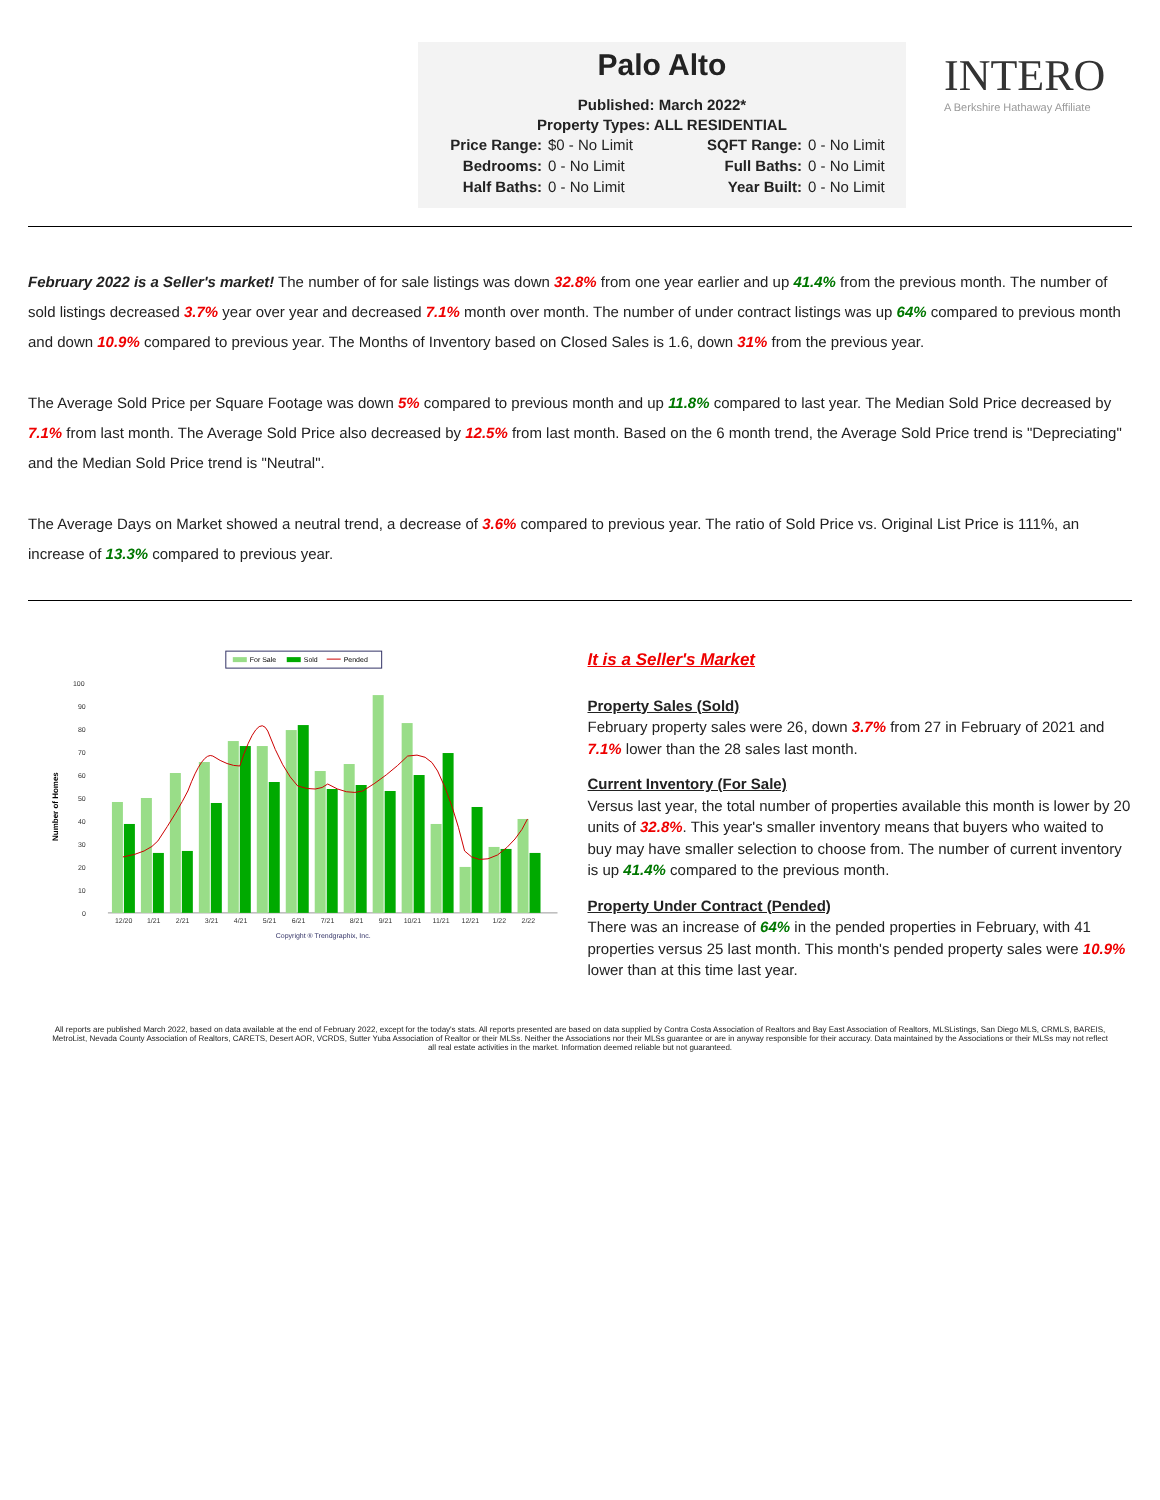Palo Alto
Published: March 2022*
Property Types: ALL RESIDENTIAL
Price Range: $0 - No Limit SQFT Range: 0 - No Limit Bedrooms: 0 - No Limit Full Baths: 0 - No Limit Half Baths: 0 - No Limit Year Built: 0 - No Limit
INTERO
A Berkshire Hathaway Affiliate
February 2022 is a Seller's market! The number of for sale listings was down 32.8% from one year earlier and up 41.4% from the previous month. The number of sold listings decreased 3.7% year over year and decreased 7.1% month over month. The number of under contract listings was up 64% compared to previous month and down 10.9% compared to previous year. The Months of Inventory based on Closed Sales is 1.6, down 31% from the previous year.
The Average Sold Price per Square Footage was down 5% compared to previous month and up 11.8% compared to last year. The Median Sold Price decreased by 7.1% from last month. The Average Sold Price also decreased by 12.5% from last month. Based on the 6 month trend, the Average Sold Price trend is "Depreciating" and the Median Sold Price trend is "Neutral".
The Average Days on Market showed a neutral trend, a decrease of 3.6% compared to previous year. The ratio of Sold Price vs. Original List Price is 111%, an increase of 13.3% compared to previous year.
For Sale
Sold
Pended
Number of Homes
100
90
80
70
60
50
40
30
20
10
0
12/20
1/21
2/21
3/21
4/21
5/21
6/21
7/21
8/21
9/21
10/21
11/21
12/21
1/22
2/22
Copyright ® Trendgraphix, Inc.
It is a Seller's Market
Property Sales (Sold)
February property sales were 26, down 3.7% from 27 in February of 2021 and 7.1% lower than the 28 sales last month.
Current Inventory (For Sale)
Versus last year, the total number of properties available this month is lower by 20 units of 32.8%. This year's smaller inventory means that buyers who waited to buy may have smaller selection to choose from. The number of current inventory is up 41.4% compared to the previous month.
Property Under Contract (Pended)
There was an increase of 64% in the pended properties in February, with 41 properties versus 25 last month. This month's pended property sales were 10.9% lower than at this time last year.
All reports are published March 2022, based on data available at the end of February 2022, except for the today's stats. All reports presented are based on data supplied by Contra Costa Association of Realtors and Bay East Association of Realtors, MLSListings, San Diego MLS, CRMLS, BAREIS, MetroList, Nevada County Association of Realtors, CARETS, Desert AOR, VCRDS, Sutter Yuba Association of Realtor or their MLSs. Neither the Associations nor their MLSs guarantee or are in anyway responsible for their accuracy. Data maintained by the Associations or their MLSs may not reflect all real estate activities in the market. Information deemed reliable but not guaranteed.